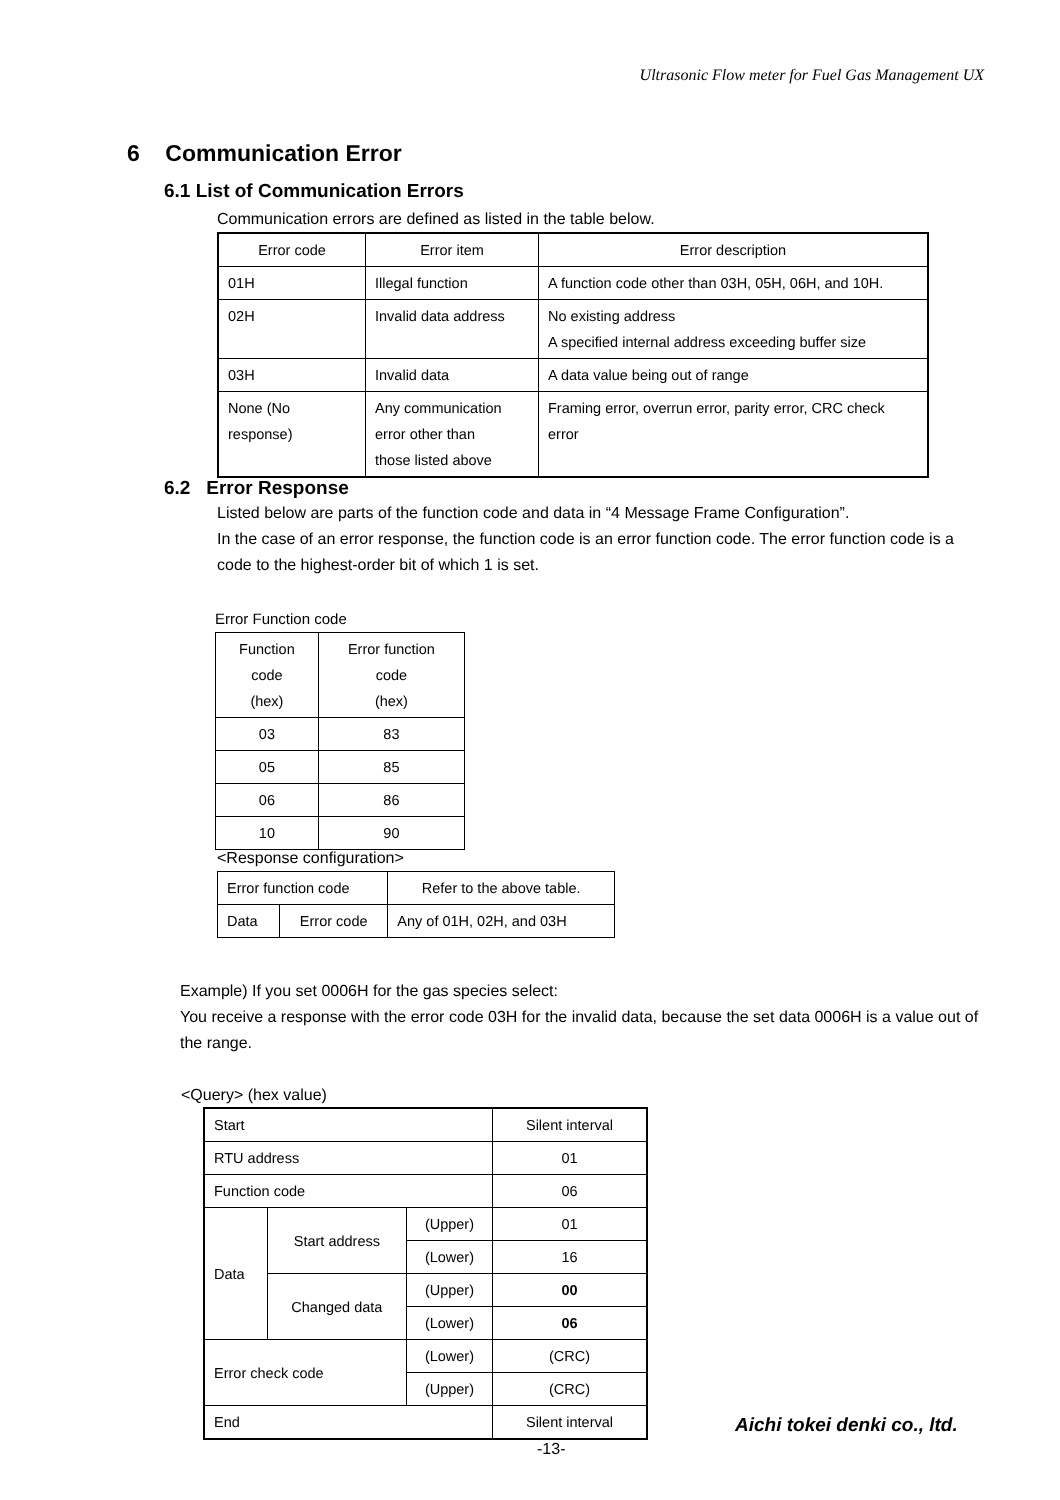Ultrasonic Flow meter for Fuel Gas Management UX
6 Communication Error
6.1 List of Communication Errors
Communication errors are defined as listed in the table below.
| Error code | Error item | Error description |
| --- | --- | --- |
| 01H | Illegal function | A function code other than 03H, 05H, 06H, and 10H. |
| 02H | Invalid data address | No existing address A specified internal address exceeding buffer size |
| 03H | Invalid data | A data value being out of range |
| None (No response) | Any communication error other than those listed above | Framing error, overrun error, parity error, CRC check error |
6.2 Error Response
Listed below are parts of the function code and data in “4 Message Frame Configuration”.
In the case of an error response, the function code is an error function code. The error function code is a code to the highest-order bit of which 1 is set.
Error Function code
| Function code (hex) | Error function code (hex) |
| --- | --- |
| 03 | 83 |
| 05 | 85 |
| 06 | 86 |
| 10 | 90 |
<Response configuration>
| Error function code | | Refer to the above table. |
| Data | Error code | Any of 01H, 02H, and 03H |
Example) If you set 0006H for the gas species select:
You receive a response with the error code 03H for the invalid data, because the set data 0006H is a value out of the range.
<Query> (hex value)
| Start | | | Silent interval |
| RTU address | | | 01 |
| Function code | | | 06 |
| Data | Start address | (Upper) | 01 |
| | | (Lower) | 16 |
| | Changed data | (Upper) | 00 |
| | | (Lower) | 06 |
| Error check code | | (Lower) | (CRC) |
| | | (Upper) | (CRC) |
| End | | | Silent interval |
Aichi tokei denki co., ltd.
-13-